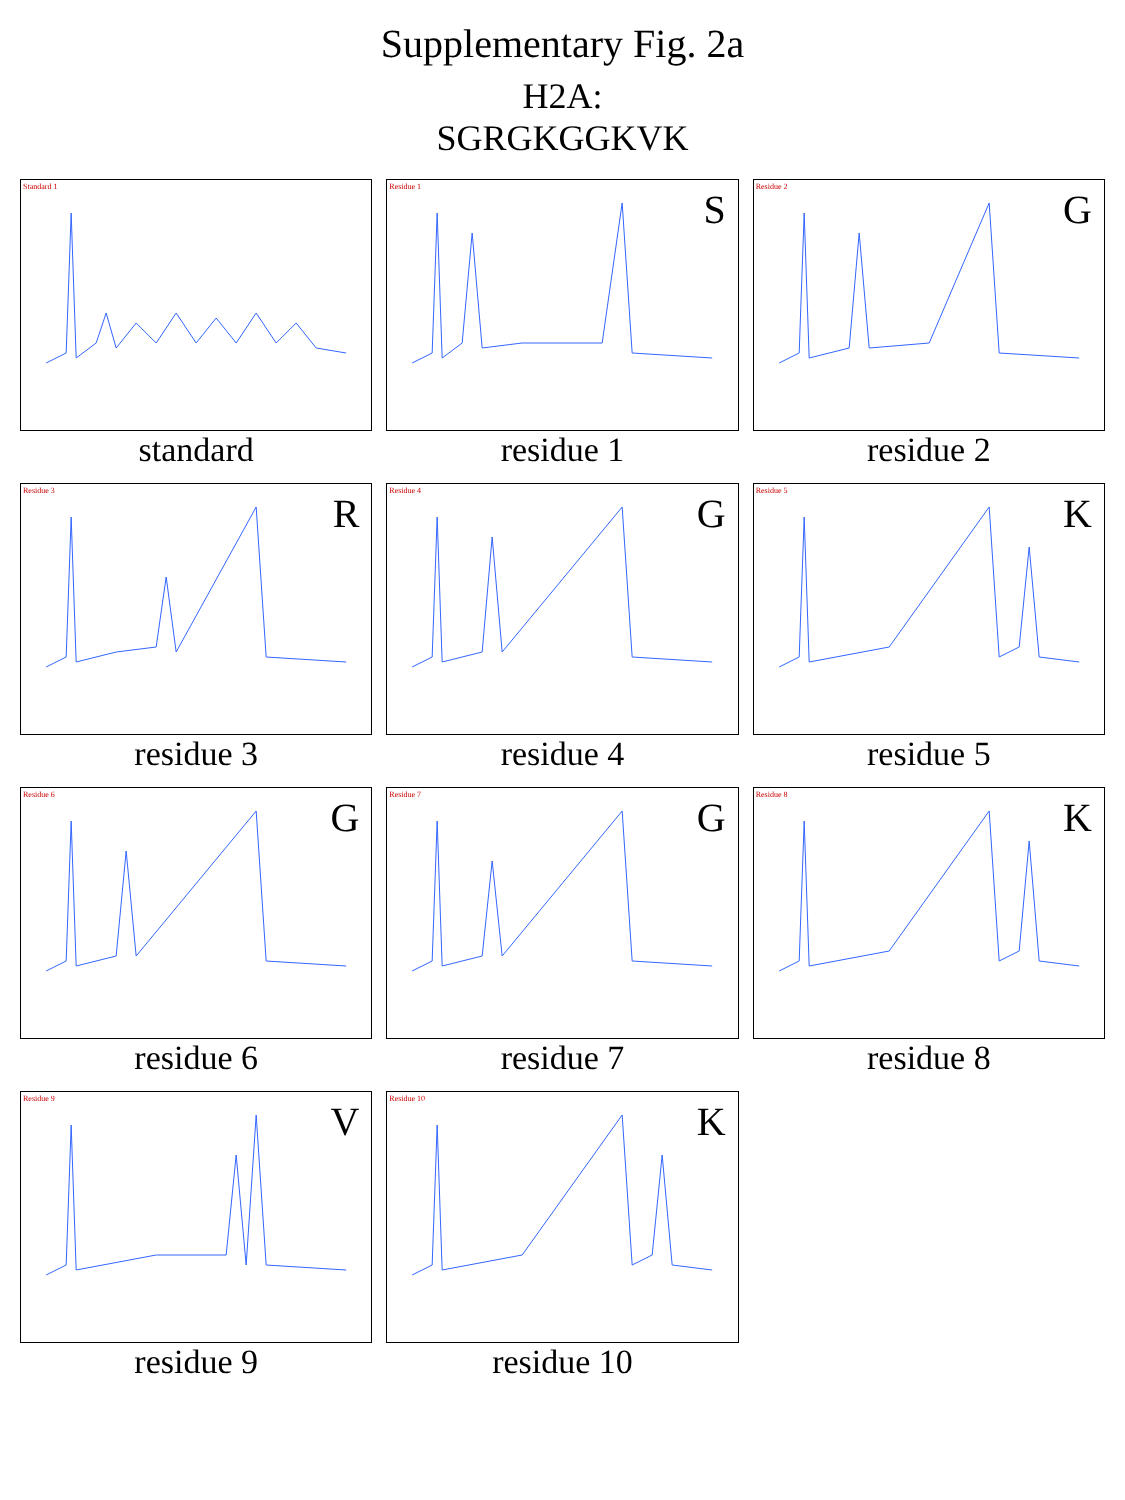Supplementary Fig. 2a
H2A:
SGRGKGGKVK
Standard 1
standard
S
Residue 1
residue 1
G
Residue 2
residue 2
R
Residue 3
residue 3
G
Residue 4
residue 4
K
Residue 5
residue 5
G
Residue 6
residue 6
G
Residue 7
residue 7
K
Residue 8
residue 8
V
Residue 9
residue 9
K
Residue 10
residue 10